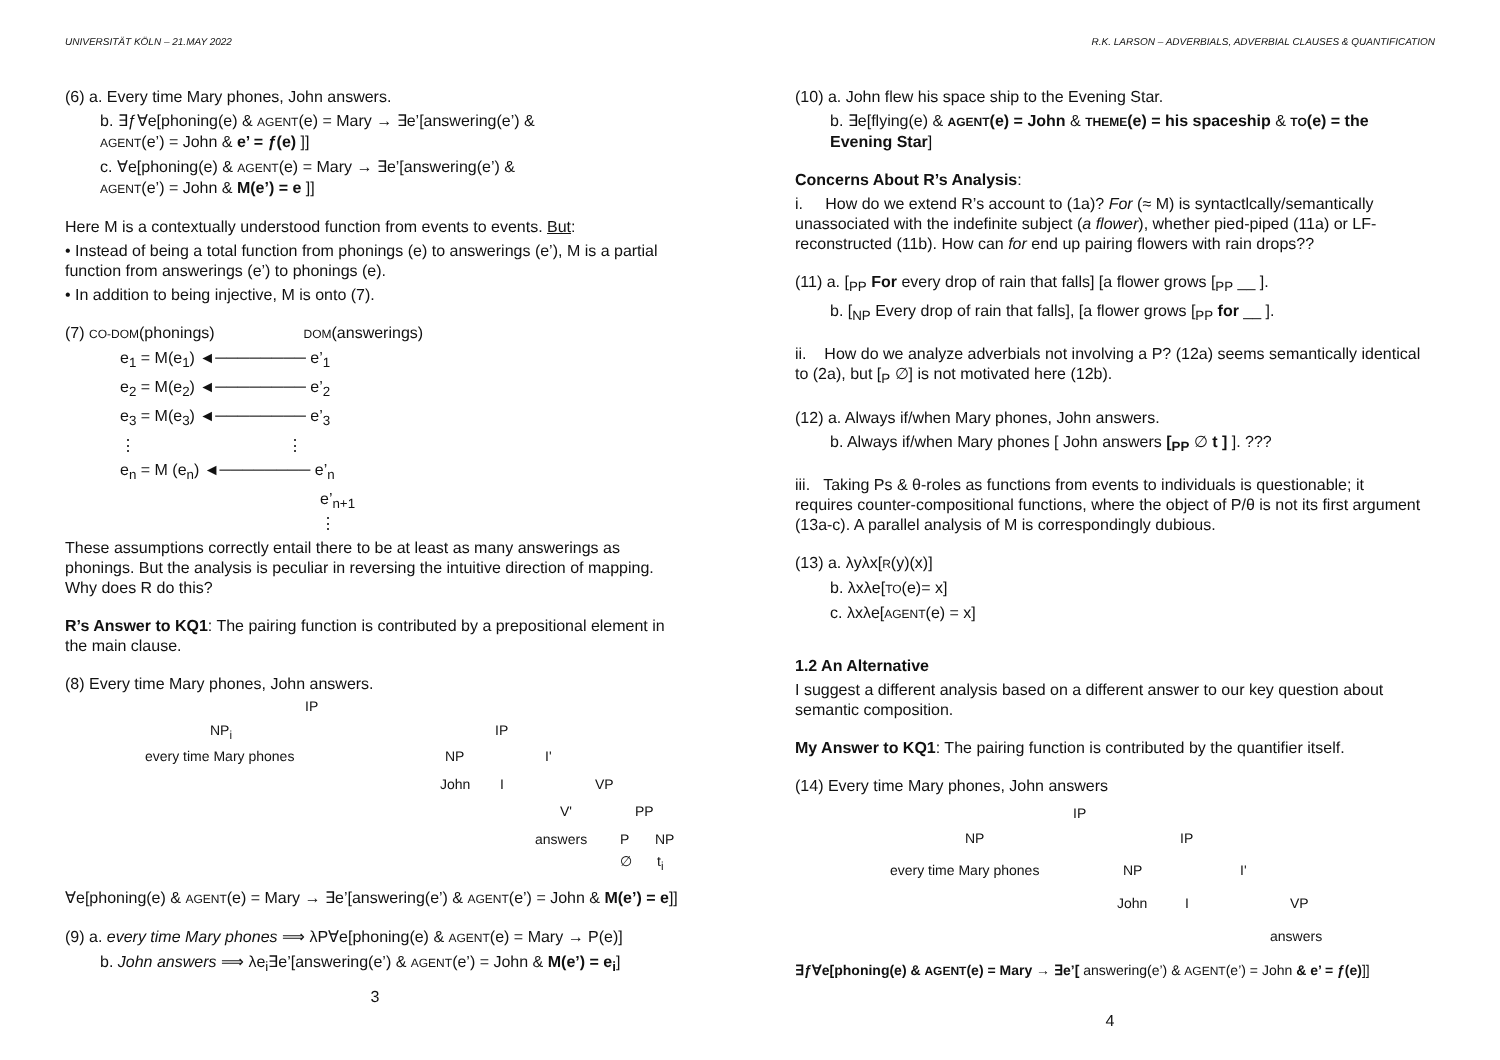UNIVERSITÄT KÖLN – 21.MAY 2022 R.K. LARSON – ADVERBIALS, ADVERBIAL CLAUSES & QUANTIFICATION
(6) a. Every time Mary phones, John answers.
b. ∃ƒ∀e[phoning(e) & AGENT(e) = Mary → ∃e’[answering(e’) &
AGENT(e’) = John & e’ = ƒ(e) ]]
c. ∀e[phoning(e) & AGENT(e) = Mary → ∃e’[answering(e’) &
AGENT(e’) = John & M(e’) = e ]]
Here M is a contextually understood function from events to events. But:
• Instead of being a total function from phonings (e) to answerings (e’), M is a partial function from answerings (e’) to phonings (e).
• In addition to being injective, M is onto (7).
(7) CO-DOM(phonings) DOM(answerings)
e<sub>1</sub> = M(e<sub>1</sub>) ◄──────── e’<sub>1</sub>
e<sub>2</sub> = M(e<sub>2</sub>) ◄──────── e’<sub>2</sub>
e<sub>3</sub> = M(e<sub>3</sub>) ◄──────── e’<sub>3</sub>
⋮ ⋮
e<sub>n</sub> = M (e<sub>n</sub>) ◄──────── e’<sub>n</sub>
e’<sub>n+1</sub>
⋮
These assumptions correctly entail there to be at least as many answerings as phonings. But the analysis is peculiar in reversing the intuitive direction of mapping. Why does R do this?
R’s Answer to KQ1: The pairing function is contributed by a prepositional element in the main clause.
(8) Every time Mary phones, John answers.
IP
NP<sub>i</sub>
every time Mary phones
IP
NP I'
John I VP
V' PP
answers P NP
∅ t<sub>i</sub>
∀e[phoning(e) & AGENT(e) = Mary → ∃e’[answering(e’) & AGENT(e’) = John & M(e’) = e]]
(9) a. every time Mary phones ⟹ λP∀e[phoning(e) & AGENT(e) = Mary → P(e)]
b. John answers ⟹ λe<sub>i</sub>∃e’[answering(e’) & AGENT(e’) = John & M(e’) = e<sub>i</sub>]
3
(10) a. John flew his space ship to the Evening Star.
b. ∃e[flying(e) & AGENT(e) = John & THEME(e) = his spaceship & TO(e) = the Evening Star]
Concerns About R’s Analysis:
i. How do we extend R’s account to (1a)? For (≈ M) is syntactlcally/semantically unassociated with the indefinite subject (a flower), whether pied-piped (11a) or LF-reconstructed (11b). How can for end up pairing flowers with rain drops??
(11) a. [<sub>PP</sub> For every drop of rain that falls] [a flower grows [<sub>PP</sub> __ ].
b. [<sub>NP</sub> Every drop of rain that falls], [a flower grows [<sub>PP</sub> for __ ].
ii. How do we analyze adverbials not involving a P? (12a) seems semantically identical to (2a), but [<sub>P</sub> ∅] is not motivated here (12b).
(12) a. Always if/when Mary phones, John answers.
b. Always if/when Mary phones [ John answers [<sub>PP</sub> ∅ t ] ]. ???
iii. Taking Ps & θ-roles as functions from events to individuals is questionable; it requires counter-compositional functions, where the object of P/θ is not its first argument (13a-c). A parallel analysis of M is correspondingly dubious.
(13) a. λyλx[R(y)(x)]
b. λxλe[TO(e)= x]
c. λxλe[AGENT(e) = x]
1.2 An Alternative
I suggest a different analysis based on a different answer to our key question about semantic composition.
My Answer to KQ1: The pairing function is contributed by the quantifier itself.
(14) Every time Mary phones, John answers
IP
NP IP
every time Mary phones NP I'
John I VP
answers
∃ƒ∀e[phoning(e) & AGENT(e) = Mary → ∃e’[ answering(e’) & AGENT(e’) = John & e’ = ƒ(e)]]
4